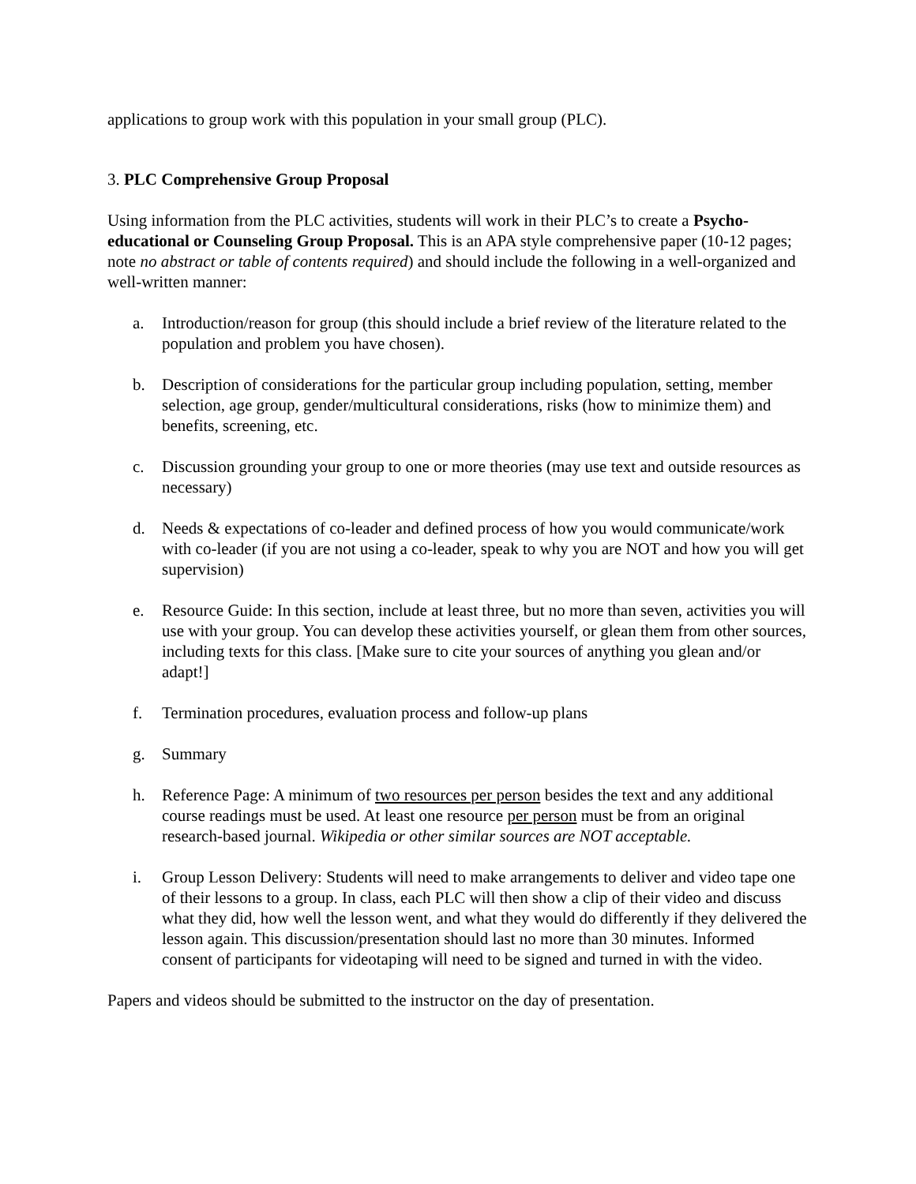applications to group work with this population in your small group (PLC).
3. PLC Comprehensive Group Proposal
Using information from the PLC activities, students will work in their PLC’s to create a Psycho-educational or Counseling Group Proposal. This is an APA style comprehensive paper (10-12 pages; note no abstract or table of contents required) and should include the following in a well-organized and well-written manner:
a. Introduction/reason for group (this should include a brief review of the literature related to the population and problem you have chosen).
b. Description of considerations for the particular group including population, setting, member selection, age group, gender/multicultural considerations, risks (how to minimize them) and benefits, screening, etc.
c. Discussion grounding your group to one or more theories (may use text and outside resources as necessary)
d. Needs & expectations of co-leader and defined process of how you would communicate/work with co-leader (if you are not using a co-leader, speak to why you are NOT and how you will get supervision)
e. Resource Guide: In this section, include at least three, but no more than seven, activities you will use with your group. You can develop these activities yourself, or glean them from other sources, including texts for this class. [Make sure to cite your sources of anything you glean and/or adapt!]
f. Termination procedures, evaluation process and follow-up plans
g. Summary
h. Reference Page: A minimum of two resources per person besides the text and any additional course readings must be used. At least one resource per person must be from an original research-based journal. Wikipedia or other similar sources are NOT acceptable.
i. Group Lesson Delivery: Students will need to make arrangements to deliver and video tape one of their lessons to a group. In class, each PLC will then show a clip of their video and discuss what they did, how well the lesson went, and what they would do differently if they delivered the lesson again. This discussion/presentation should last no more than 30 minutes. Informed consent of participants for videotaping will need to be signed and turned in with the video.
Papers and videos should be submitted to the instructor on the day of presentation.